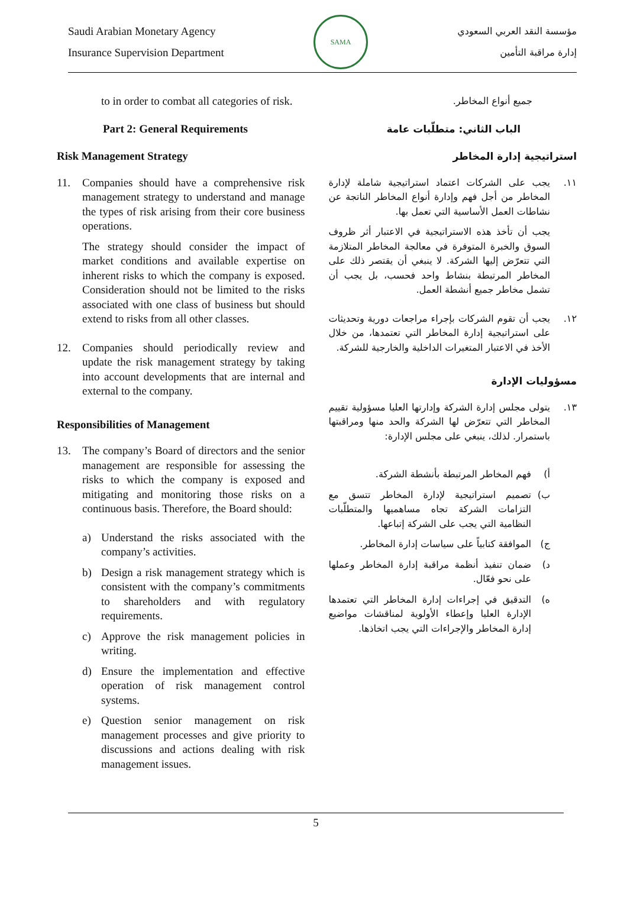Saudi Arabian Monetary Agency
Insurance Supervision Department
SAMA
مؤسسة النقد العربي السعودي
إدارة مراقبة التأمين
to in order to combat all categories of risk.
Part 2: General Requirements
Risk Management Strategy
11. Companies should have a comprehensive risk management strategy to understand and manage the types of risk arising from their core business operations.
The strategy should consider the impact of market conditions and available expertise on inherent risks to which the company is exposed. Consideration should not be limited to the risks associated with one class of business but should extend to risks from all other classes.
12. Companies should periodically review and update the risk management strategy by taking into account developments that are internal and external to the company.
Responsibilities of Management
13. The company’s Board of directors and the senior management are responsible for assessing the risks to which the company is exposed and mitigating and monitoring those risks on a continuous basis. Therefore, the Board should:
a) Understand the risks associated with the company’s activities.
b) Design a risk management strategy which is consistent with the company’s commitments to shareholders and with regulatory requirements.
c) Approve the risk management policies in writing.
d) Ensure the implementation and effective operation of risk management control systems.
e) Question senior management on risk management processes and give priority to discussions and actions dealing with risk management issues.
جميع أنواع المخاطر.
الباب الثاني: متطلّبات عامة
استراتيجية إدارة المخاطر
١١. يجب على الشركات اعتماد استراتيجية شاملة لإدارة المخاطر من أجل فهم وإدارة أنواع المخاطر الناتجة عن نشاطات العمل الأساسية التي تعمل بها.
يجب أن تأخذ هذه الاستراتيجية في الاعتبار أثر ظروف السوق والخبرة المتوفرة في معالجة المخاطر المتلازمة التي تتعرّض إليها الشركة. لا ينبغي أن يقتصر ذلك على المخاطر المرتبطة بنشاط واحد فحسب، بل يجب أن تشمل مخاطر جميع أنشطة العمل.
١٢. يجب أن تقوم الشركات بإجراء مراجعات دورية وتحديثات على استراتيجية إدارة المخاطر التي تعتمدها، من خلال الأخذ في الاعتبار المتغيرات الداخلية والخارجية للشركة.
مسؤوليات الإدارة
١٣. يتولى مجلس إدارة الشركة وإدارتها العليا مسؤولية تقييم المخاطر التي تتعرّض لها الشركة والحد منها ومراقبتها باستمرار. لذلك، ينبغي على مجلس الإدارة:
أ) فهم المخاطر المرتبطة بأنشطة الشركة.
ب) تصميم استراتيجية لإدارة المخاطر تتسق مع التزامات الشركة تجاه مساهميها والمتطلّبات النظامية التي يجب على الشركة إتباعها.
ج) الموافقة كتابياً على سياسات إدارة المخاطر.
د) ضمان تنفيذ أنظمة مراقبة إدارة المخاطر وعملها على نحو فعّال.
ه) التدقيق في إجراءات إدارة المخاطر التي تعتمدها الإدارة العليا وإعطاء الأولوية لمناقشات مواضيع إدارة المخاطر والإجراءات التي يجب اتخاذها.
5